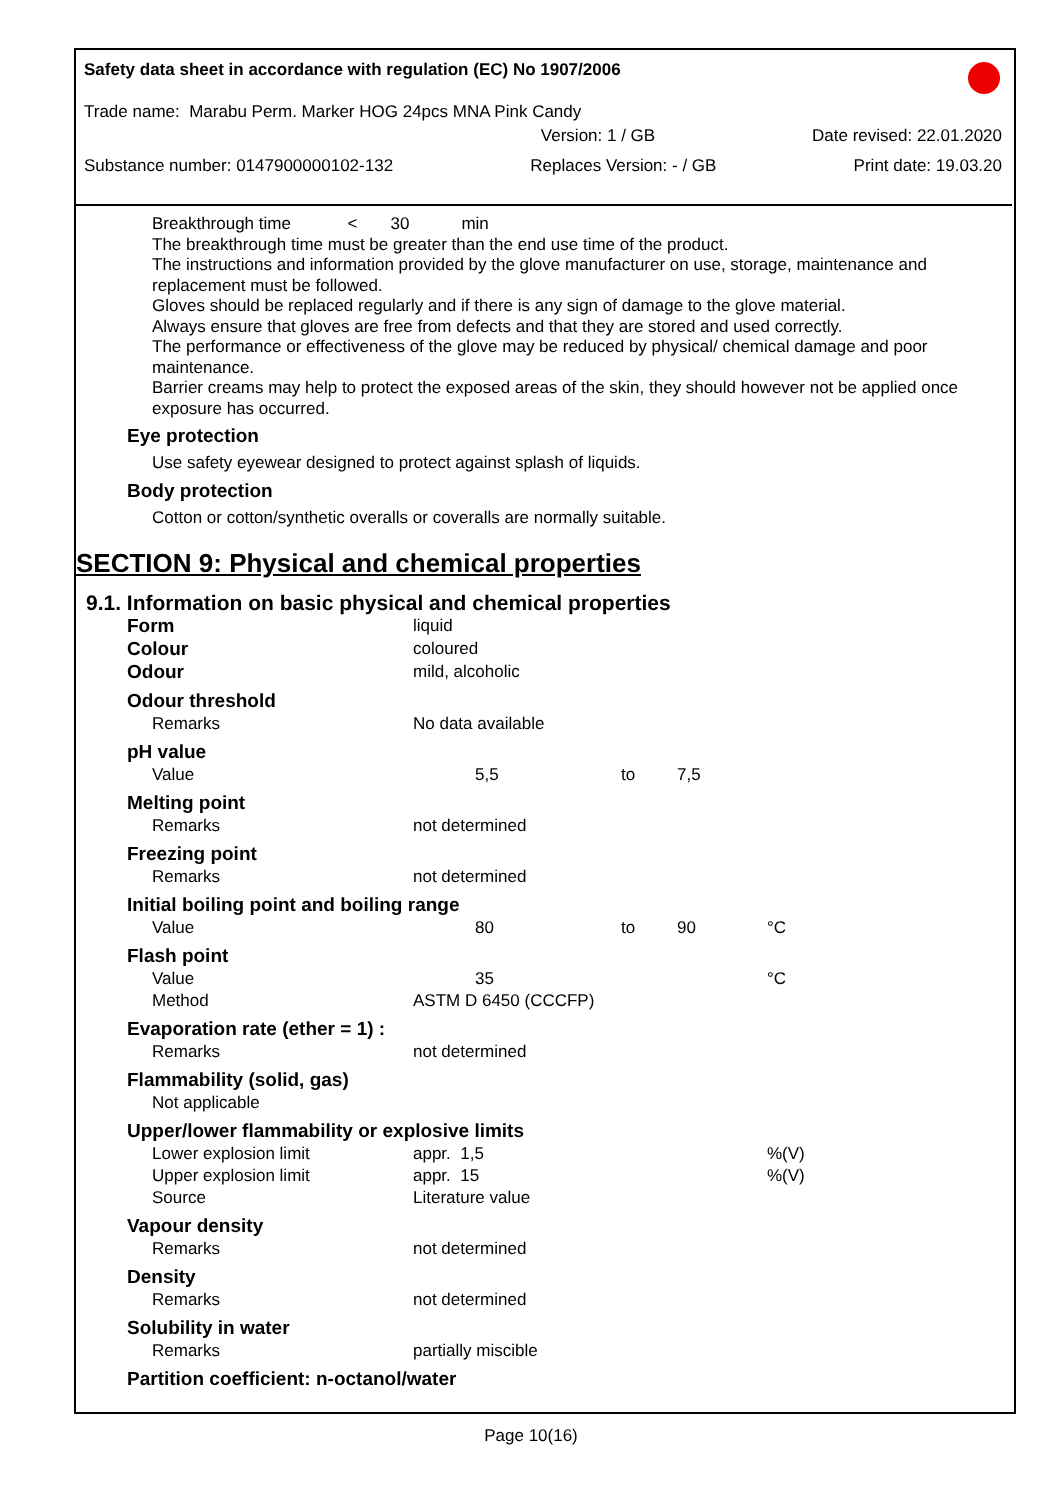Safety data sheet in accordance with regulation (EC) No 1907/2006
Trade name: Marabu Perm. Marker HOG 24pcs MNA Pink Candy
Version: 1 / GB Date revised: 22.01.2020
Substance number: 0147900000102-132 Replaces Version: - / GB Print date: 19.03.20
Breakthrough time < 30 min
The breakthrough time must be greater than the end use time of the product.
The instructions and information provided by the glove manufacturer on use, storage, maintenance and replacement must be followed.
Gloves should be replaced regularly and if there is any sign of damage to the glove material.
Always ensure that gloves are free from defects and that they are stored and used correctly.
The performance or effectiveness of the glove may be reduced by physical/ chemical damage and poor maintenance.
Barrier creams may help to protect the exposed areas of the skin, they should however not be applied once exposure has occurred.
Eye protection
Use safety eyewear designed to protect against splash of liquids.
Body protection
Cotton or cotton/synthetic overalls or coveralls are normally suitable.
SECTION 9: Physical and chemical properties
9.1. Information on basic physical and chemical properties
| Form | liquid | | | | |
| Colour | coloured | | | | |
| Odour | mild, alcoholic | | | | |
| Odour threshold | | | | | |
| Remarks | No data available | | | | |
| pH value | | | | | |
| Value | 5,5 | to | 7,5 | | |
| Melting point | | | | | |
| Remarks | not determined | | | | |
| Freezing point | | | | | |
| Remarks | not determined | | | | |
| Initial boiling point and boiling range | | | | | |
| Value | 80 | to | 90 | °C | |
| Flash point | | | | | |
| Value | 35 | | | °C | |
| Method | ASTM D 6450 (CCCFP) | | | | |
| Evaporation rate (ether = 1) : | | | | | |
| Remarks | not determined | | | | |
| Flammability (solid, gas) | | | | | |
| Not applicable | | | | | |
| Upper/lower flammability or explosive limits | | | | | |
| Lower explosion limit | appr. 1,5 | | | %(V) | |
| Upper explosion limit | appr. 15 | | | %(V) | |
| Source | Literature value | | | | |
| Vapour density | | | | | |
| Remarks | not determined | | | | |
| Density | | | | | |
| Remarks | not determined | | | | |
| Solubility in water | | | | | |
| Remarks | partially miscible | | | | |
| Partition coefficient: n-octanol/water | | | | | |
Page 10(16)